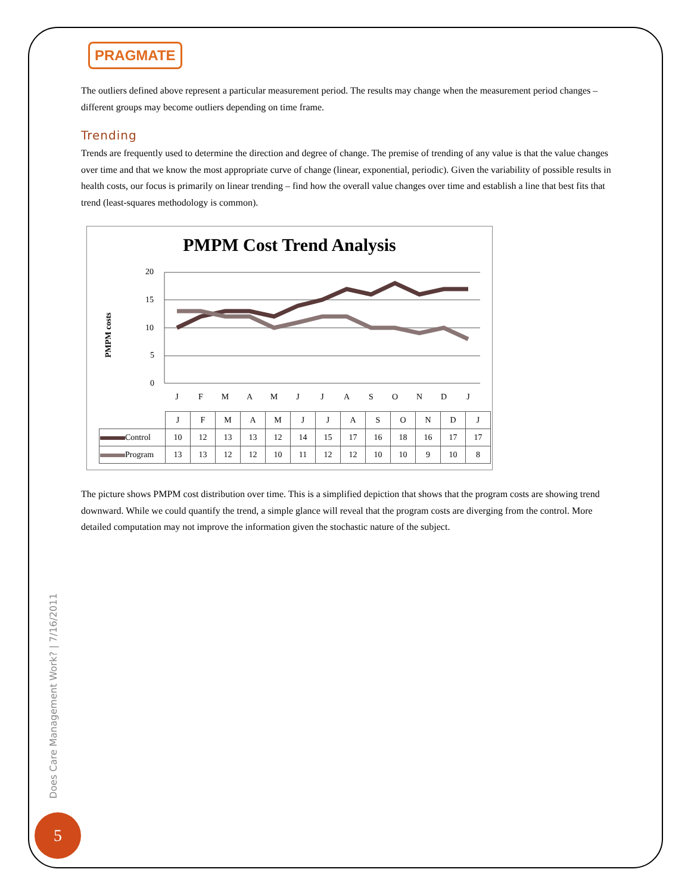PRAGMATE
The outliers defined above represent a particular measurement period. The results may change when the measurement period changes – different groups may become outliers depending on time frame.
Trending
Trends are frequently used to determine the direction and degree of change. The premise of trending of any value is that the value changes over time and that we know the most appropriate curve of change (linear, exponential, periodic). Given the variability of possible results in health costs, our focus is primarily on linear trending – find how the overall value changes over time and establish a line that best fits that trend (least-squares methodology is common).
PMPM Cost Trend Analysis
PMPM costs
20
15
10
5
0
J
F
M
A
M
J
J
A
S
O
N
D
J
| | J | F | M | A | M | J | J | A | S | O | N | D | J |
| Control | 10 | 12 | 13 | 13 | 12 | 14 | 15 | 17 | 16 | 18 | 16 | 17 | 17 |
| Program | 13 | 13 | 12 | 12 | 10 | 11 | 12 | 12 | 10 | 10 | 9 | 10 | 8 |
The picture shows PMPM cost distribution over time. This is a simplified depiction that shows that the program costs are showing trend downward. While we could quantify the trend, a simple glance will reveal that the program costs are diverging from the control. More detailed computation may not improve the information given the stochastic nature of the subject.
Does Care Management Work? | 7/16/2011
5